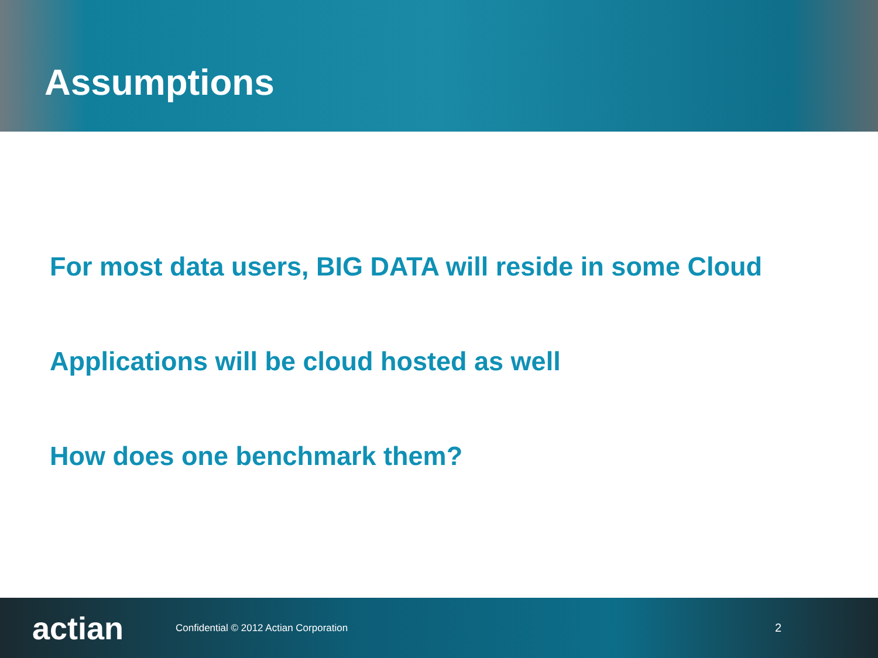Assumptions
For most data users, BIG DATA will reside in some Cloud
Applications will be cloud hosted as well
How does one benchmark them?
actian
Confidential © 2012 Actian Corporation
2